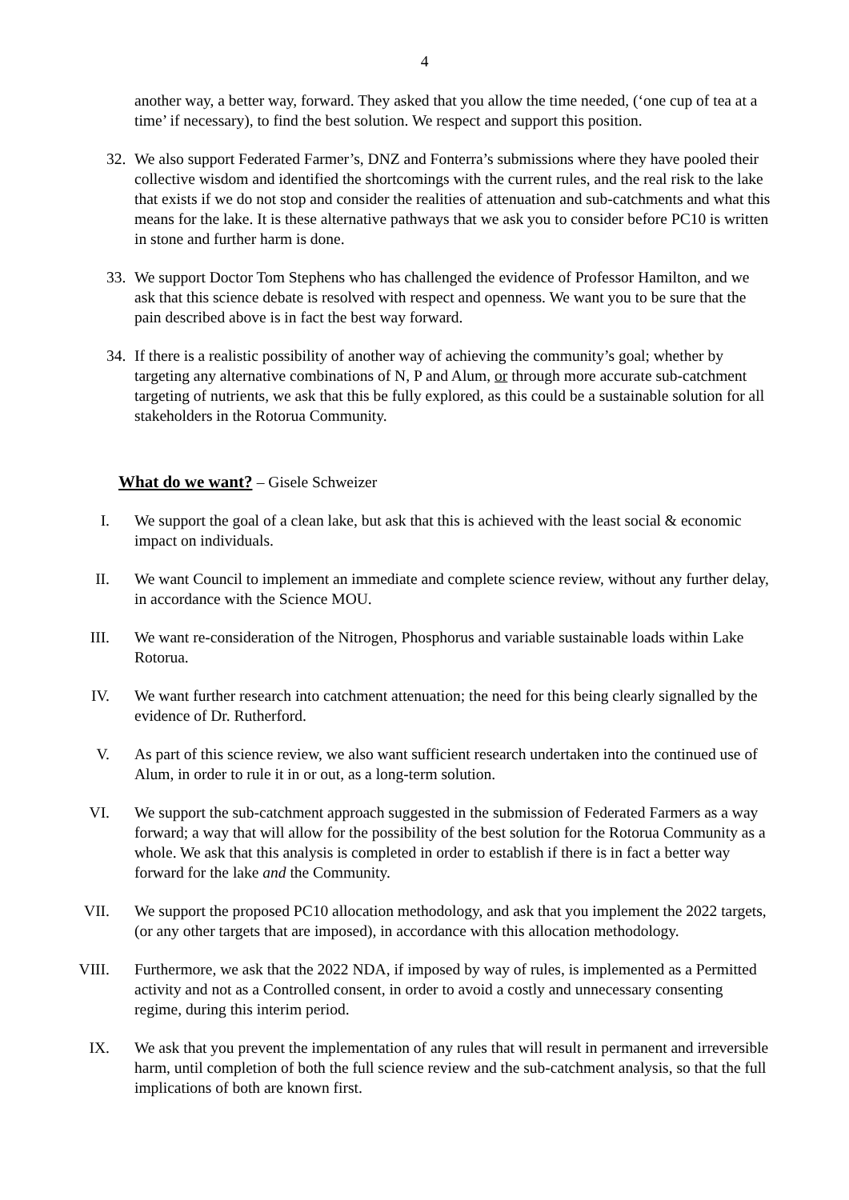4
another way, a better way, forward. They asked that you allow the time needed, (‘one cup of tea at a time’ if necessary), to find the best solution. We respect and support this position.
32. We also support Federated Farmer’s, DNZ and Fonterra’s submissions where they have pooled their collective wisdom and identified the shortcomings with the current rules, and the real risk to the lake that exists if we do not stop and consider the realities of attenuation and sub-catchments and what this means for the lake. It is these alternative pathways that we ask you to consider before PC10 is written in stone and further harm is done.
33. We support Doctor Tom Stephens who has challenged the evidence of Professor Hamilton, and we ask that this science debate is resolved with respect and openness. We want you to be sure that the pain described above is in fact the best way forward.
34. If there is a realistic possibility of another way of achieving the community’s goal; whether by targeting any alternative combinations of N, P and Alum, or through more accurate sub-catchment targeting of nutrients, we ask that this be fully explored, as this could be a sustainable solution for all stakeholders in the Rotorua Community.
What do we want? – Gisele Schweizer
I. We support the goal of a clean lake, but ask that this is achieved with the least social & economic impact on individuals.
II. We want Council to implement an immediate and complete science review, without any further delay, in accordance with the Science MOU.
III. We want re-consideration of the Nitrogen, Phosphorus and variable sustainable loads within Lake Rotorua.
IV. We want further research into catchment attenuation; the need for this being clearly signalled by the evidence of Dr. Rutherford.
V. As part of this science review, we also want sufficient research undertaken into the continued use of Alum, in order to rule it in or out, as a long-term solution.
VI. We support the sub-catchment approach suggested in the submission of Federated Farmers as a way forward; a way that will allow for the possibility of the best solution for the Rotorua Community as a whole. We ask that this analysis is completed in order to establish if there is in fact a better way forward for the lake and the Community.
VII. We support the proposed PC10 allocation methodology, and ask that you implement the 2022 targets, (or any other targets that are imposed), in accordance with this allocation methodology.
VIII. Furthermore, we ask that the 2022 NDA, if imposed by way of rules, is implemented as a Permitted activity and not as a Controlled consent, in order to avoid a costly and unnecessary consenting regime, during this interim period.
IX. We ask that you prevent the implementation of any rules that will result in permanent and irreversible harm, until completion of both the full science review and the sub-catchment analysis, so that the full implications of both are known first.